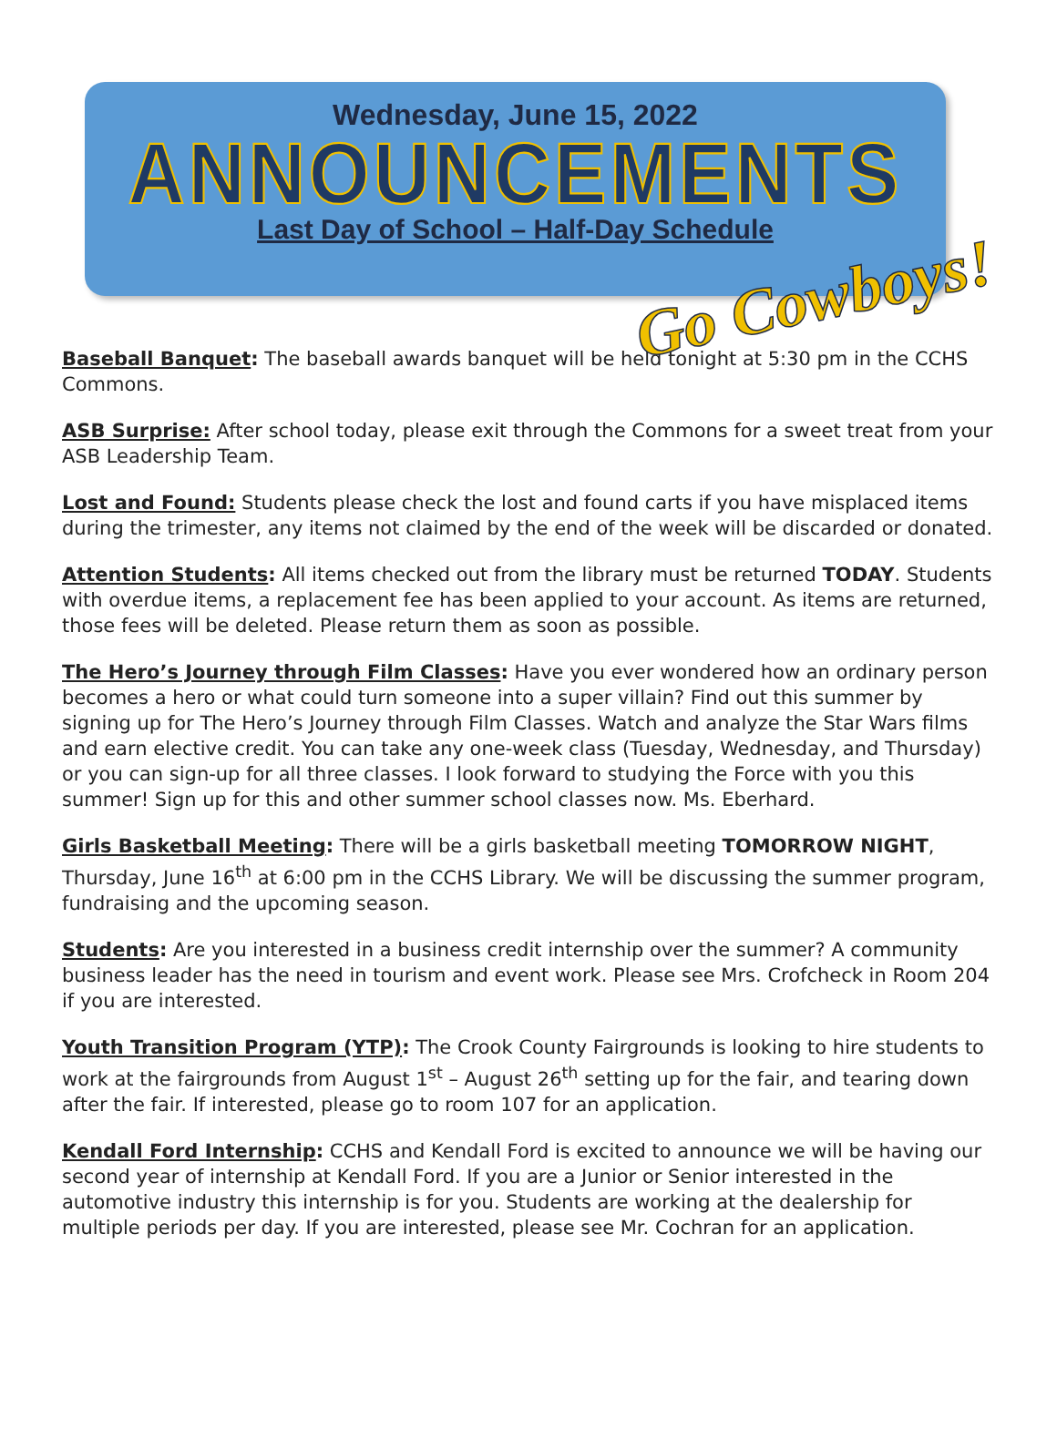Wednesday, June 15, 2022
ANNOUNCEMENTS
Last Day of School – Half-Day Schedule
Go Cowboys!
Baseball Banquet: The baseball awards banquet will be held tonight at 5:30 pm in the CCHS Commons.
ASB Surprise: After school today, please exit through the Commons for a sweet treat from your ASB Leadership Team.
Lost and Found: Students please check the lost and found carts if you have misplaced items during the trimester, any items not claimed by the end of the week will be discarded or donated.
Attention Students: All items checked out from the library must be returned TODAY. Students with overdue items, a replacement fee has been applied to your account. As items are returned, those fees will be deleted. Please return them as soon as possible.
The Hero’s Journey through Film Classes: Have you ever wondered how an ordinary person becomes a hero or what could turn someone into a super villain? Find out this summer by signing up for The Hero’s Journey through Film Classes. Watch and analyze the Star Wars films and earn elective credit. You can take any one-week class (Tuesday, Wednesday, and Thursday) or you can sign-up for all three classes. I look forward to studying the Force with you this summer! Sign up for this and other summer school classes now. Ms. Eberhard.
Girls Basketball Meeting: There will be a girls basketball meeting TOMORROW NIGHT, Thursday, June 16<sup>th</sup> at 6:00 pm in the CCHS Library. We will be discussing the summer program, fundraising and the upcoming season.
Students: Are you interested in a business credit internship over the summer? A community business leader has the need in tourism and event work. Please see Mrs. Crofcheck in Room 204 if you are interested.
Youth Transition Program (YTP): The Crook County Fairgrounds is looking to hire students to work at the fairgrounds from August 1<sup>st</sup> – August 26<sup>th</sup> setting up for the fair, and tearing down after the fair. If interested, please go to room 107 for an application.
Kendall Ford Internship: CCHS and Kendall Ford is excited to announce we will be having our second year of internship at Kendall Ford. If you are a Junior or Senior interested in the automotive industry this internship is for you. Students are working at the dealership for multiple periods per day. If you are interested, please see Mr. Cochran for an application.